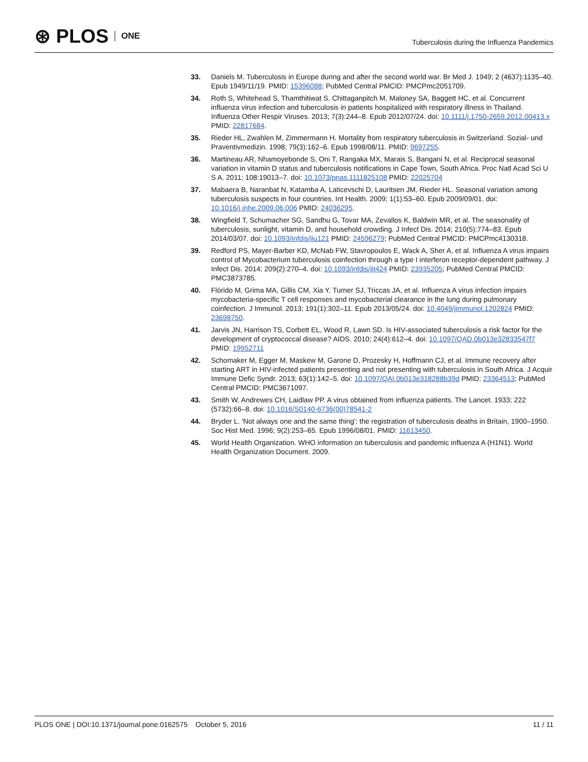⊛ PLOS ONE
Tuberculosis during the Influenza Pandemics
33. Daniels M. Tuberculosis in Europe during and after the second world war. Br Med J. 1949; 2 (4637):1135–40. Epub 1949/11/19. PMID: 15396088; PubMed Central PMCID: PMCPmc2051709.
34. Roth S, Whitehead S, Thamthitiwat S, Chittaganpitch M, Maloney SA, Baggett HC, et al. Concurrent influenza virus infection and tuberculosis in patients hospitalized with respiratory illness in Thailand. Influenza Other Respir Viruses. 2013; 7(3):244–8. Epub 2012/07/24. doi: 10.1111/j.1750-2659.2012.00413.x PMID: 22817684.
35. Rieder HL, Zwahlen M, Zimmermann H. Mortality from respiratory tuberculosis in Switzerland. Sozial- und Praventivmedizin. 1998; 79(3):162–6. Epub 1998/08/11. PMID: 9697255.
36. Martineau AR, Nhamoyebonde S, Oni T, Rangaka MX, Marais S, Bangani N, et al. Reciprocal seasonal variation in vitamin D status and tuberculosis notifications in Cape Town, South Africa. Proc Natl Acad Sci U S A. 2011; 108:19013–7. doi: 10.1073/pnas.1111825108 PMID: 22025704
37. Mabaera B, Naranbat N, Katamba A, Laticevschi D, Lauritsen JM, Rieder HL. Seasonal variation among tuberculosis suspects in four countries. Int Health. 2009; 1(1):53–60. Epub 2009/09/01. doi: 10.1016/j.inhe.2009.06.006 PMID: 24036295.
38. Wingfield T, Schumacher SG, Sandhu G, Tovar MA, Zevallos K, Baldwin MR, et al. The seasonality of tuberculosis, sunlight, vitamin D, and household crowding. J Infect Dis. 2014; 210(5):774–83. Epub 2014/03/07. doi: 10.1093/infdis/jiu121 PMID: 24596279; PubMed Central PMCID: PMCPmc4130318.
39. Redford PS, Mayer-Barber KD, McNab FW, Stavropoulos E, Wack A, Sher A, et al. Influenza A virus impairs control of Mycobacterium tuberculosis coinfection through a type I interferon receptor-dependent pathway. J Infect Dis. 2014; 209(2):270–4. doi: 10.1093/infdis/jit424 PMID: 23935205; PubMed Central PMCID: PMC3873785.
40. Flórido M, Grima MA, Gillis CM, Xia Y, Turner SJ, Triccas JA, et al. Influenza A virus infection impairs mycobacteria-specific T cell responses and mycobacterial clearance in the lung during pulmonary coinfection. J Immunol. 2013; 191(1):302–11. Epub 2013/05/24. doi: 10.4049/jimmunol.1202824 PMID: 23698750.
41. Jarvis JN, Harrison TS, Corbett EL, Wood R, Lawn SD. Is HIV-associated tuberculosis a risk factor for the development of cryptococcal disease? AIDS. 2010; 24(4):612–4. doi: 10.1097/QAD.0b013e32833547f7 PMID: 19952711
42. Schomaker M, Egger M, Maskew M, Garone D, Prozesky H, Hoffmann CJ, et al. Immune recovery after starting ART in HIV-infected patients presenting and not presenting with tuberculosis in South Africa. J Acquir Immune Defic Syndr. 2013; 63(1):142–5. doi: 10.1097/QAI.0b013e318288b39d PMID: 23364513; PubMed Central PMCID: PMC3671097.
43. Smith W, Andrewes CH, Laidlaw PP. A virus obtained from influenza patients. The Lancet. 1933; 222 (5732):66–8. doi: 10.1016/S0140-6736(00)78541-2
44. Bryder L. 'Not always one and the same thing': the registration of tuberculosis deaths in Britain, 1900–1950. Soc Hist Med. 1996; 9(2):253–65. Epub 1996/08/01. PMID: 11613450.
45. World Health Organization. WHO information on tuberculosis and pandemic influenza A (H1N1). World Health Organization Document. 2009.
PLOS ONE | DOI:10.1371/journal.pone.0162575 October 5, 2016 11 / 11